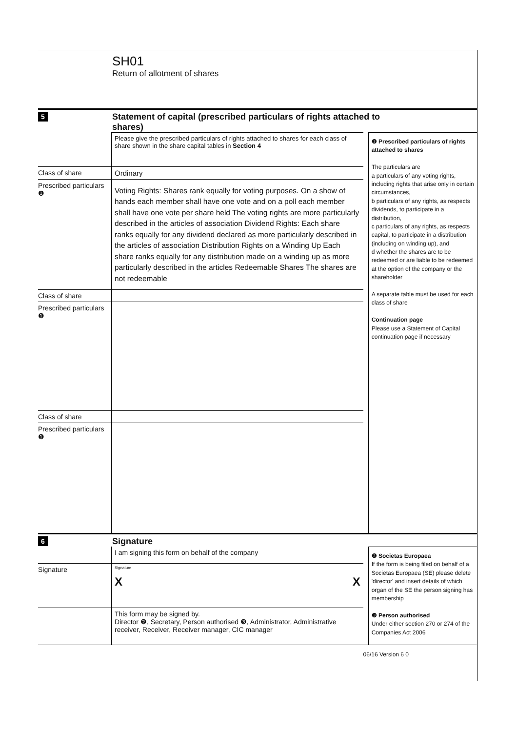SH01
Return of allotment of shares
5
Statement of capital (prescribed particulars of rights attached to
shares)
Please give the prescribed particulars of rights attached to shares for each class of share shown in the share capital tables in Section 4
Class of share Ordinary
Prescribed particulars
❶
Voting Rights: Shares rank equally for voting purposes. On a show of hands each member shall have one vote and on a poll each member shall have one vote per share held The voting rights are more particularly described in the articles of association Dividend Rights: Each share ranks equally for any dividend declared as more particularly described in the articles of association Distribution Rights on a Winding Up Each share ranks equally for any distribution made on a winding up as more particularly described in the articles Redeemable Shares The shares are not redeemable
Class of share
Prescribed particulars
❶
Class of share
Prescribed particulars
❶
❶ Prescribed particulars of rights attached to shares
The particulars are
a particulars of any voting rights, including rights that arise only in certain circumstances,
b particulars of any rights, as respects dividends, to participate in a distribution,
c particulars of any rights, as respects capital, to participate in a distribution (including on winding up), and
d whether the shares are to be redeemed or are liable to be redeemed at the option of the company or the shareholder
A separate table must be used for each class of share
Continuation page
Please use a Statement of Capital continuation page if necessary
6
Signature
I am signing this form on behalf of the company
Signature
Signature
X X
This form may be signed by.
Director ❷, Secretary, Person authorised ❸, Administrator, Administrative receiver, Receiver, Receiver manager, CIC manager
❷ Societas Europaea
If the form is being filed on behalf of a Societas Europaea (SE) please delete 'director' and insert details of which organ of the SE the person signing has membership
❸ Person authorised
Under either section 270 or 274 of the Companies Act 2006
06/16 Version 6 0